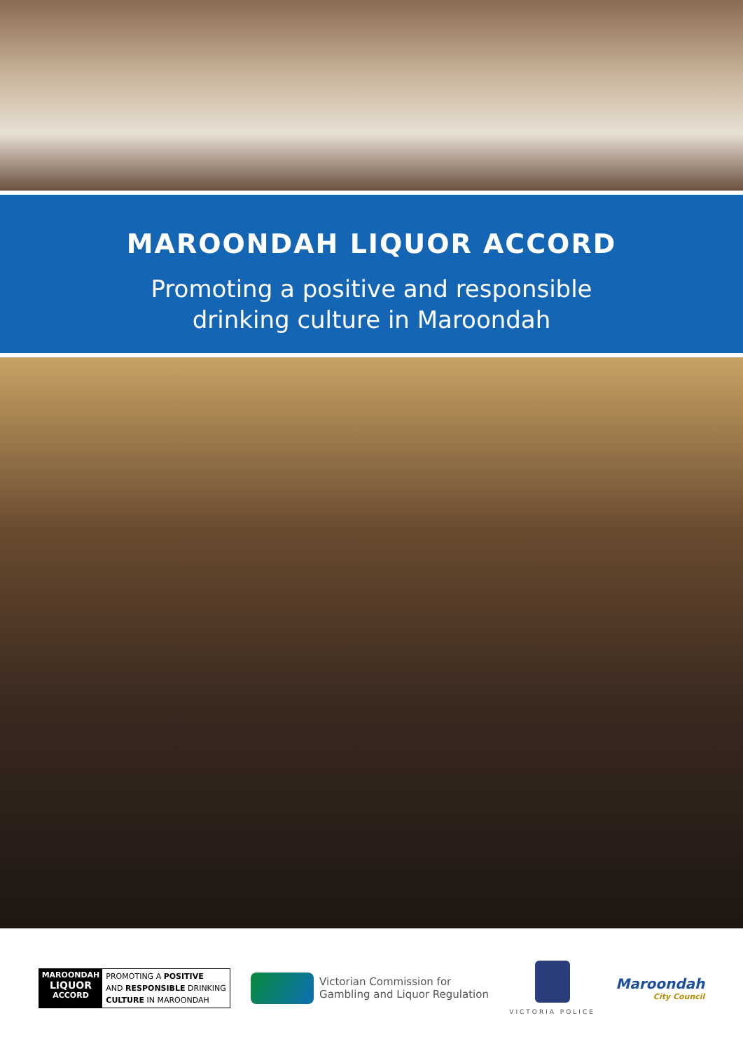MAROONDAH LIQUOR ACCORD
Promoting a positive and responsible
drinking culture in Maroondah
MAROONDAH
LIQUOR
ACCORD
PROMOTING A POSITIVE
AND RESPONSIBLE DRINKING
CULTURE IN MAROONDAH
Victorian Commission for
Gambling and Liquor Regulation
VICTORIA POLICE
Maroondah
City Council